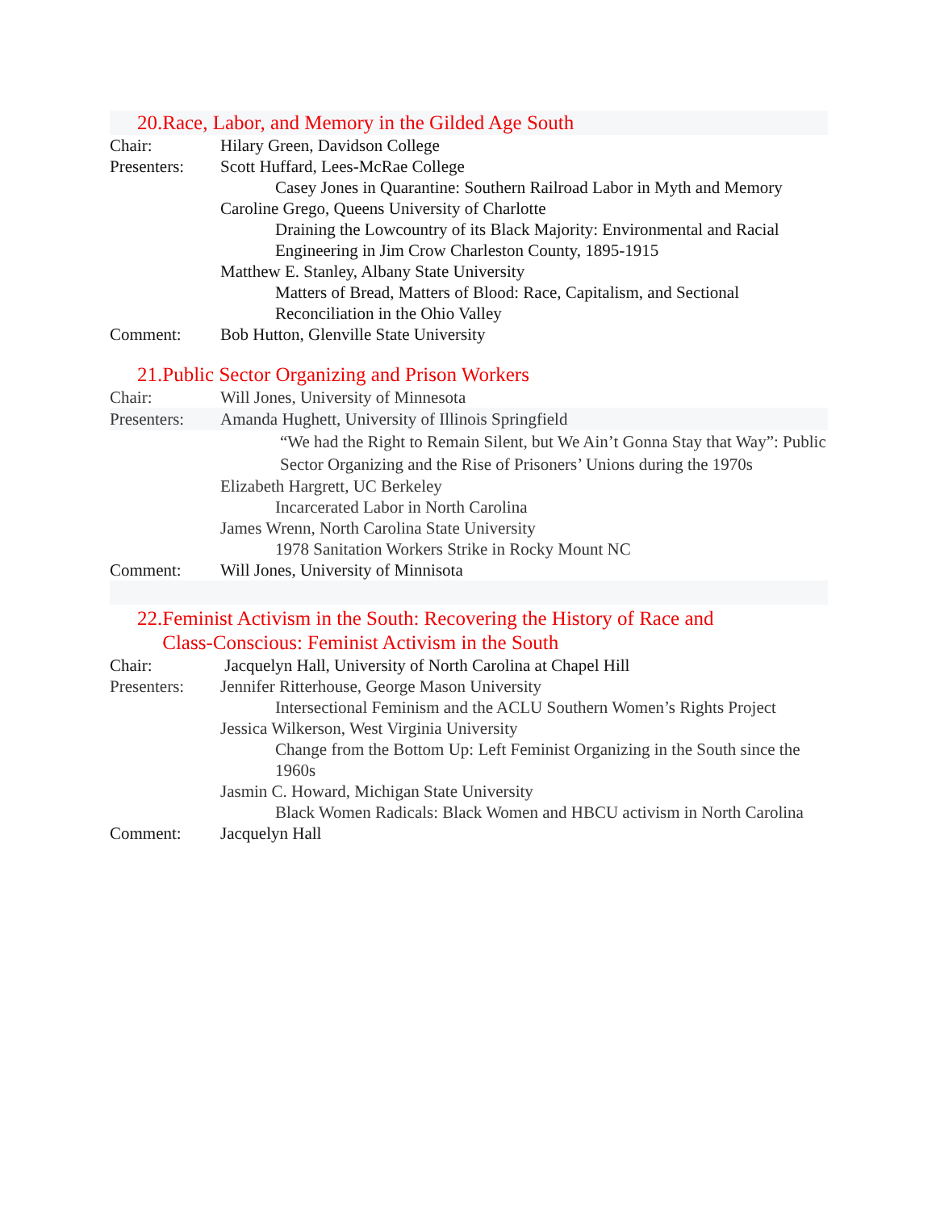20.Race, Labor, and Memory in the Gilded Age South
Chair: Hilary Green, Davidson College
Presenters:
Scott Huffard, Lees-McRae College
Casey Jones in Quarantine: Southern Railroad Labor in Myth and Memory
Caroline Grego, Queens University of Charlotte
Draining the Lowcountry of its Black Majority: Environmental and Racial Engineering in Jim Crow Charleston County, 1895-1915
Matthew E. Stanley, Albany State University
Matters of Bread, Matters of Blood: Race, Capitalism, and Sectional Reconciliation in the Ohio Valley
Comment: Bob Hutton, Glenville State University
21.Public Sector Organizing and Prison Workers
Chair: Will Jones, University of Minnesota
Presenters:
Amanda Hughett, University of Illinois Springfield
“We had the Right to Remain Silent, but We Ain’t Gonna Stay that Way”: Public Sector Organizing and the Rise of Prisoners’ Unions during the 1970s
Elizabeth Hargrett, UC Berkeley
Incarcerated Labor in North Carolina
James Wrenn, North Carolina State University
1978 Sanitation Workers Strike in Rocky Mount NC
Comment: Will Jones, University of Minnisota
22.Feminist Activism in the South: Recovering the History of Race and
Class-Conscious: Feminist Activism in the South
Chair: Jacquelyn Hall, University of North Carolina at Chapel Hill
Presenters:
Jennifer Ritterhouse, George Mason University
Intersectional Feminism and the ACLU Southern Women’s Rights Project
Jessica Wilkerson, West Virginia University
Change from the Bottom Up: Left Feminist Organizing in the South since the 1960s
Jasmin C. Howard, Michigan State University
Black Women Radicals: Black Women and HBCU activism in North Carolina
Comment: Jacquelyn Hall